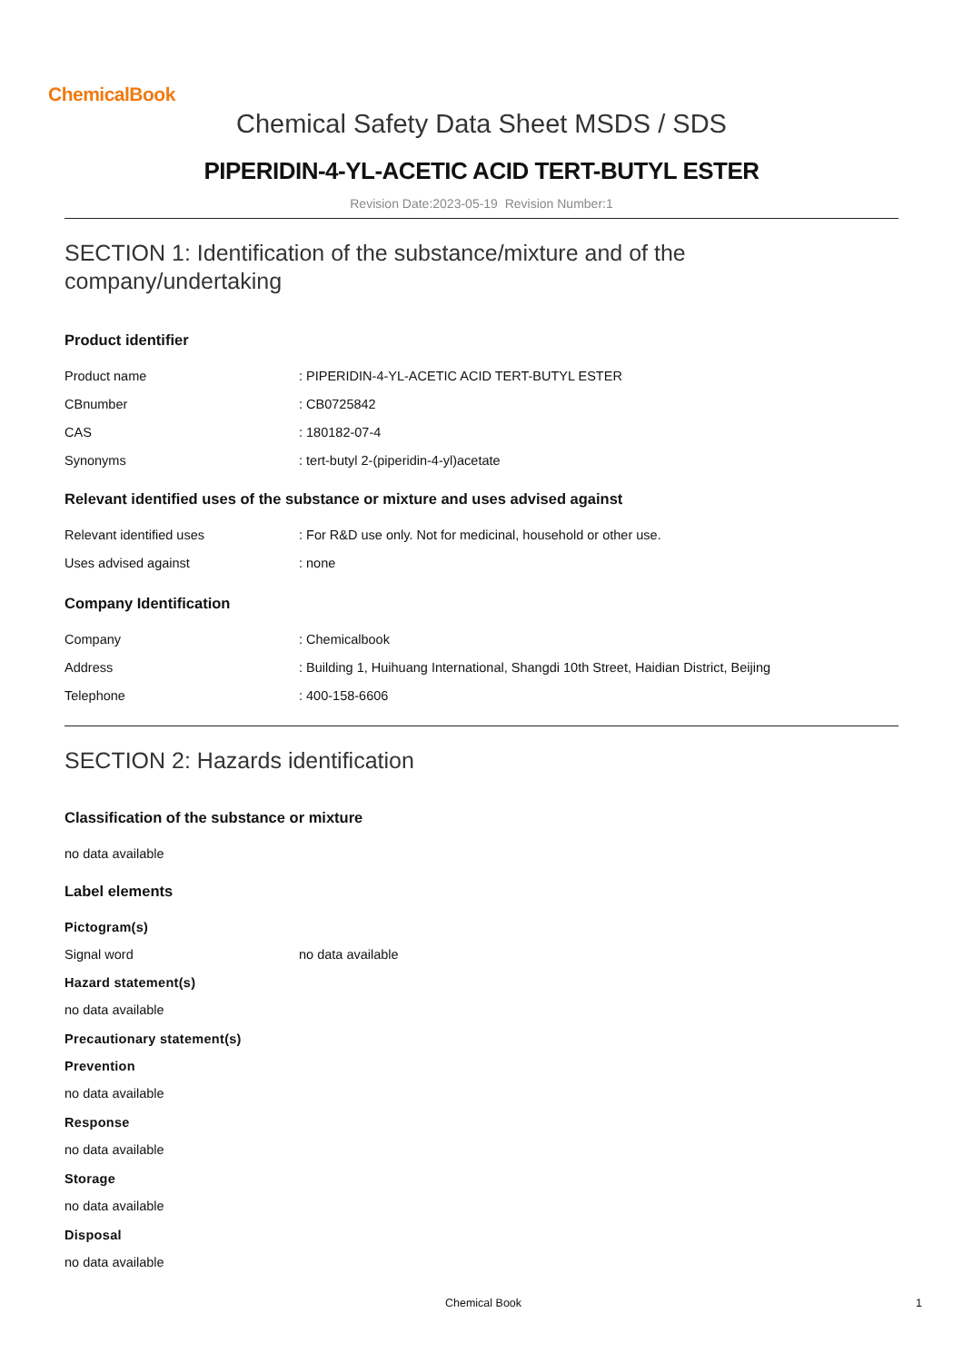ChemicalBook
Chemical Safety Data Sheet MSDS / SDS
PIPERIDIN-4-YL-ACETIC ACID TERT-BUTYL ESTER
Revision Date:2023-05-19 Revision Number:1
SECTION 1: Identification of the substance/mixture and of the company/undertaking
Product identifier
Product name: PIPERIDIN-4-YL-ACETIC ACID TERT-BUTYL ESTER
CBnumber: CB0725842
CAS: 180182-07-4
Synonyms: tert-butyl 2-(piperidin-4-yl)acetate
Relevant identified uses of the substance or mixture and uses advised against
Relevant identified uses: For R&D use only. Not for medicinal, household or other use.
Uses advised against: none
Company Identification
Company: Chemicalbook
Address: Building 1, Huihuang International, Shangdi 10th Street, Haidian District, Beijing
Telephone: 400-158-6606
SECTION 2: Hazards identification
Classification of the substance or mixture
no data available
Label elements
Pictogram(s)
Signal word no data available
Hazard statement(s)
no data available
Precautionary statement(s)
Prevention
no data available
Response
no data available
Storage
no data available
Disposal
no data available
Chemical Book 1